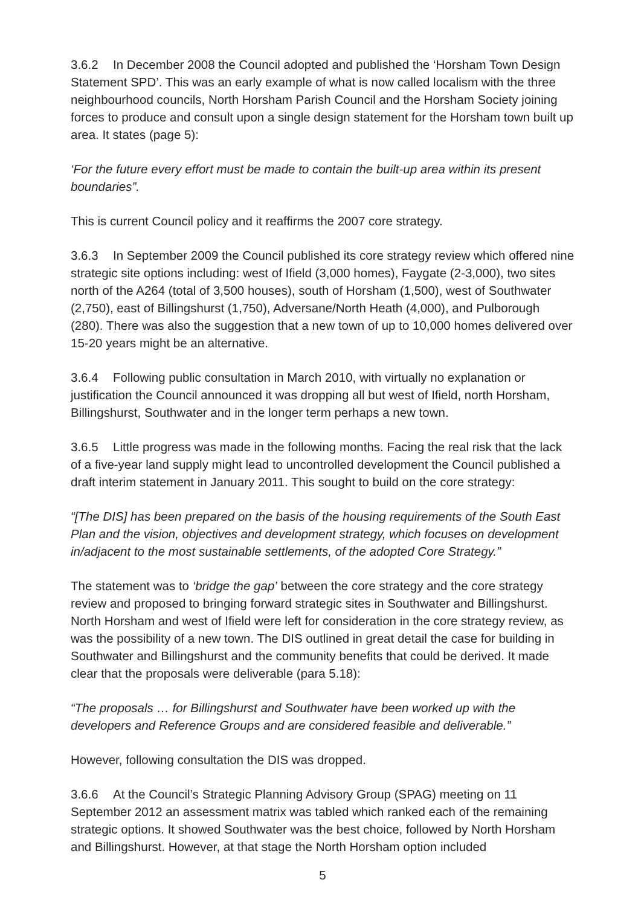3.6.2 In December 2008 the Council adopted and published the ‘Horsham Town Design Statement SPD’. This was an early example of what is now called localism with the three neighbourhood councils, North Horsham Parish Council and the Horsham Society joining forces to produce and consult upon a single design statement for the Horsham town built up area. It states (page 5):
‘For the future every effort must be made to contain the built-up area within its present boundaries”.
This is current Council policy and it reaffirms the 2007 core strategy.
3.6.3 In September 2009 the Council published its core strategy review which offered nine strategic site options including: west of Ifield (3,000 homes), Faygate (2-3,000), two sites north of the A264 (total of 3,500 houses), south of Horsham (1,500), west of Southwater (2,750), east of Billingshurst (1,750), Adversane/North Heath (4,000), and Pulborough (280). There was also the suggestion that a new town of up to 10,000 homes delivered over 15-20 years might be an alternative.
3.6.4 Following public consultation in March 2010, with virtually no explanation or justification the Council announced it was dropping all but west of Ifield, north Horsham, Billingshurst, Southwater and in the longer term perhaps a new town.
3.6.5 Little progress was made in the following months. Facing the real risk that the lack of a five-year land supply might lead to uncontrolled development the Council published a draft interim statement in January 2011. This sought to build on the core strategy:
“[The DIS] has been prepared on the basis of the housing requirements of the South East Plan and the vision, objectives and development strategy, which focuses on development in/adjacent to the most sustainable settlements, of the adopted Core Strategy.”
The statement was to ‘bridge the gap’ between the core strategy and the core strategy review and proposed to bringing forward strategic sites in Southwater and Billingshurst. North Horsham and west of Ifield were left for consideration in the core strategy review, as was the possibility of a new town. The DIS outlined in great detail the case for building in Southwater and Billingshurst and the community benefits that could be derived. It made clear that the proposals were deliverable (para 5.18):
“The proposals … for Billingshurst and Southwater have been worked up with the developers and Reference Groups and are considered feasible and deliverable.”
However, following consultation the DIS was dropped.
3.6.6 At the Council’s Strategic Planning Advisory Group (SPAG) meeting on 11 September 2012 an assessment matrix was tabled which ranked each of the remaining strategic options. It showed Southwater was the best choice, followed by North Horsham and Billingshurst. However, at that stage the North Horsham option included
5